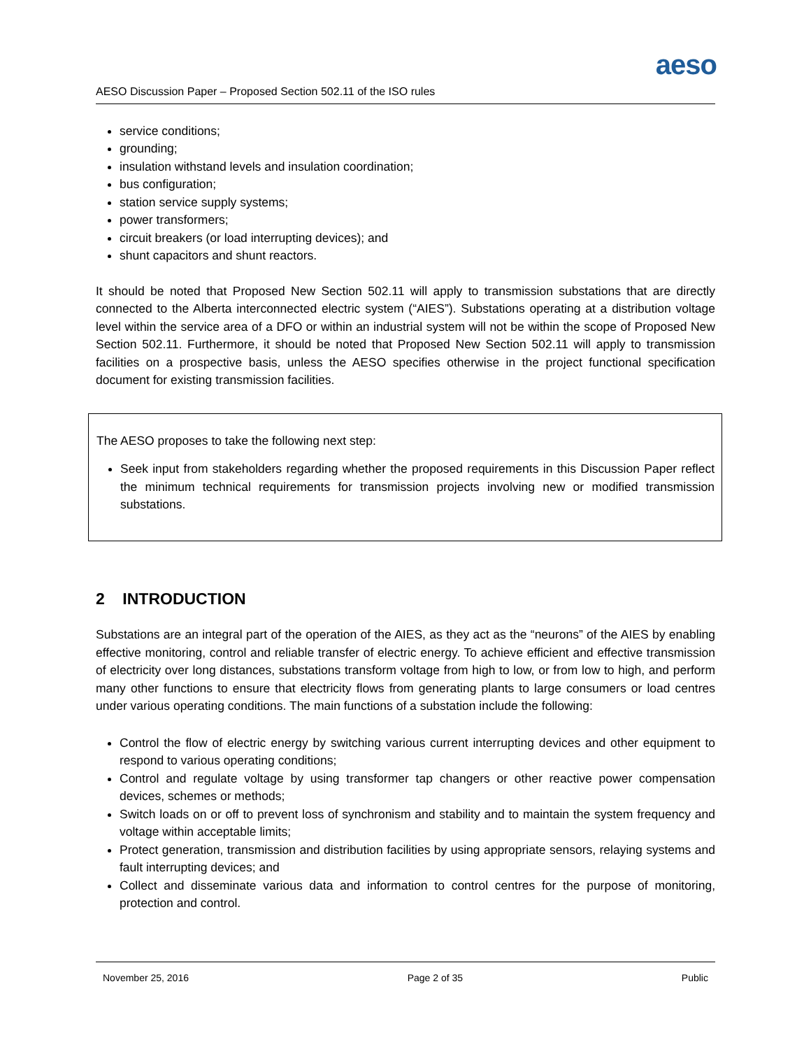aeso
AESO Discussion Paper – Proposed Section 502.11 of the ISO rules
service conditions;
grounding;
insulation withstand levels and insulation coordination;
bus configuration;
station service supply systems;
power transformers;
circuit breakers (or load interrupting devices); and
shunt capacitors and shunt reactors.
It should be noted that Proposed New Section 502.11 will apply to transmission substations that are directly connected to the Alberta interconnected electric system (“AIES”). Substations operating at a distribution voltage level within the service area of a DFO or within an industrial system will not be within the scope of Proposed New Section 502.11. Furthermore, it should be noted that Proposed New Section 502.11 will apply to transmission facilities on a prospective basis, unless the AESO specifies otherwise in the project functional specification document for existing transmission facilities.
The AESO proposes to take the following next step:
Seek input from stakeholders regarding whether the proposed requirements in this Discussion Paper reflect the minimum technical requirements for transmission projects involving new or modified transmission substations.
2 INTRODUCTION
Substations are an integral part of the operation of the AIES, as they act as the “neurons” of the AIES by enabling effective monitoring, control and reliable transfer of electric energy. To achieve efficient and effective transmission of electricity over long distances, substations transform voltage from high to low, or from low to high, and perform many other functions to ensure that electricity flows from generating plants to large consumers or load centres under various operating conditions. The main functions of a substation include the following:
Control the flow of electric energy by switching various current interrupting devices and other equipment to respond to various operating conditions;
Control and regulate voltage by using transformer tap changers or other reactive power compensation devices, schemes or methods;
Switch loads on or off to prevent loss of synchronism and stability and to maintain the system frequency and voltage within acceptable limits;
Protect generation, transmission and distribution facilities by using appropriate sensors, relaying systems and fault interrupting devices; and
Collect and disseminate various data and information to control centres for the purpose of monitoring, protection and control.
November 25, 2016 Page 2 of 35 Public